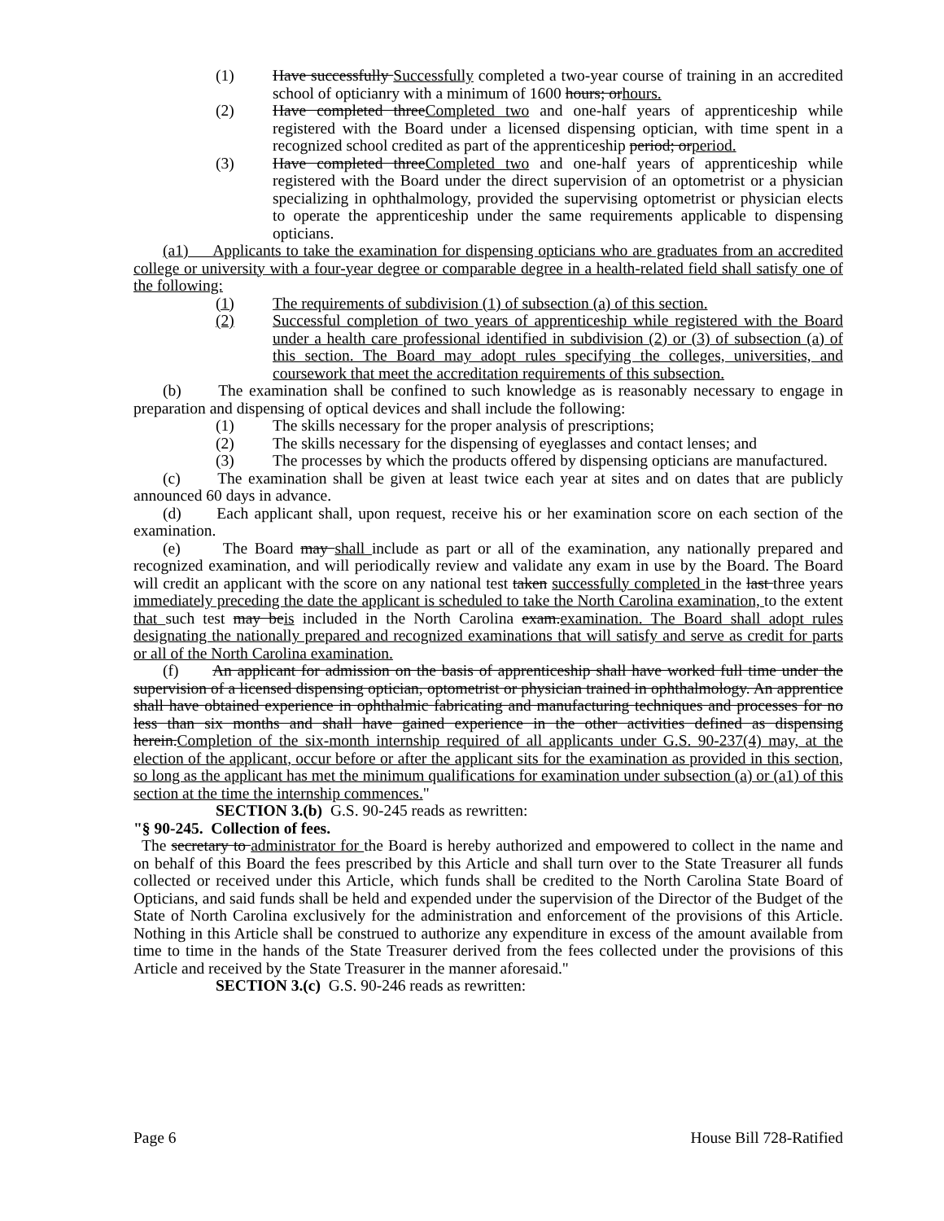(1) Have successfully Successfully completed a two-year course of training in an accredited school of opticianry with a minimum of 1600 hours; orhours.
(2) Have completed threeCompleted two and one-half years of apprenticeship while registered with the Board under a licensed dispensing optician, with time spent in a recognized school credited as part of the apprenticeship period; orperiod.
(3) Have completed threeCompleted two and one-half years of apprenticeship while registered with the Board under the direct supervision of an optometrist or a physician specializing in ophthalmology, provided the supervising optometrist or physician elects to operate the apprenticeship under the same requirements applicable to dispensing opticians.
(a1) Applicants to take the examination for dispensing opticians who are graduates from an accredited college or university with a four-year degree or comparable degree in a health-related field shall satisfy one of the following:
(1) The requirements of subdivision (1) of subsection (a) of this section.
(2) Successful completion of two years of apprenticeship while registered with the Board under a health care professional identified in subdivision (2) or (3) of subsection (a) of this section. The Board may adopt rules specifying the colleges, universities, and coursework that meet the accreditation requirements of this subsection.
(b) The examination shall be confined to such knowledge as is reasonably necessary to engage in preparation and dispensing of optical devices and shall include the following:
(1) The skills necessary for the proper analysis of prescriptions;
(2) The skills necessary for the dispensing of eyeglasses and contact lenses; and
(3) The processes by which the products offered by dispensing opticians are manufactured.
(c) The examination shall be given at least twice each year at sites and on dates that are publicly announced 60 days in advance.
(d) Each applicant shall, upon request, receive his or her examination score on each section of the examination.
(e) The Board may shall include as part or all of the examination, any nationally prepared and recognized examination, and will periodically review and validate any exam in use by the Board. The Board will credit an applicant with the score on any national test taken successfully completed in the last three years immediately preceding the date the applicant is scheduled to take the North Carolina examination, to the extent that such test may beis included in the North Carolina exam.examination. The Board shall adopt rules designating the nationally prepared and recognized examinations that will satisfy and serve as credit for parts or all of the North Carolina examination.
(f) An applicant for admission on the basis of apprenticeship shall have worked full time under the supervision of a licensed dispensing optician, optometrist or physician trained in ophthalmology. An apprentice shall have obtained experience in ophthalmic fabricating and manufacturing techniques and processes for no less than six months and shall have gained experience in the other activities defined as dispensing herein.Completion of the six-month internship required of all applicants under G.S. 90-237(4) may, at the election of the applicant, occur before or after the applicant sits for the examination as provided in this section, so long as the applicant has met the minimum qualifications for examination under subsection (a) or (a1) of this section at the time the internship commences."
SECTION 3.(b) G.S. 90-245 reads as rewritten:
"§ 90-245. Collection of fees.
The secretary to administrator for the Board is hereby authorized and empowered to collect in the name and on behalf of this Board the fees prescribed by this Article and shall turn over to the State Treasurer all funds collected or received under this Article, which funds shall be credited to the North Carolina State Board of Opticians, and said funds shall be held and expended under the supervision of the Director of the Budget of the State of North Carolina exclusively for the administration and enforcement of the provisions of this Article. Nothing in this Article shall be construed to authorize any expenditure in excess of the amount available from time to time in the hands of the State Treasurer derived from the fees collected under the provisions of this Article and received by the State Treasurer in the manner aforesaid."
SECTION 3.(c) G.S. 90-246 reads as rewritten:
Page 6 House Bill 728-Ratified